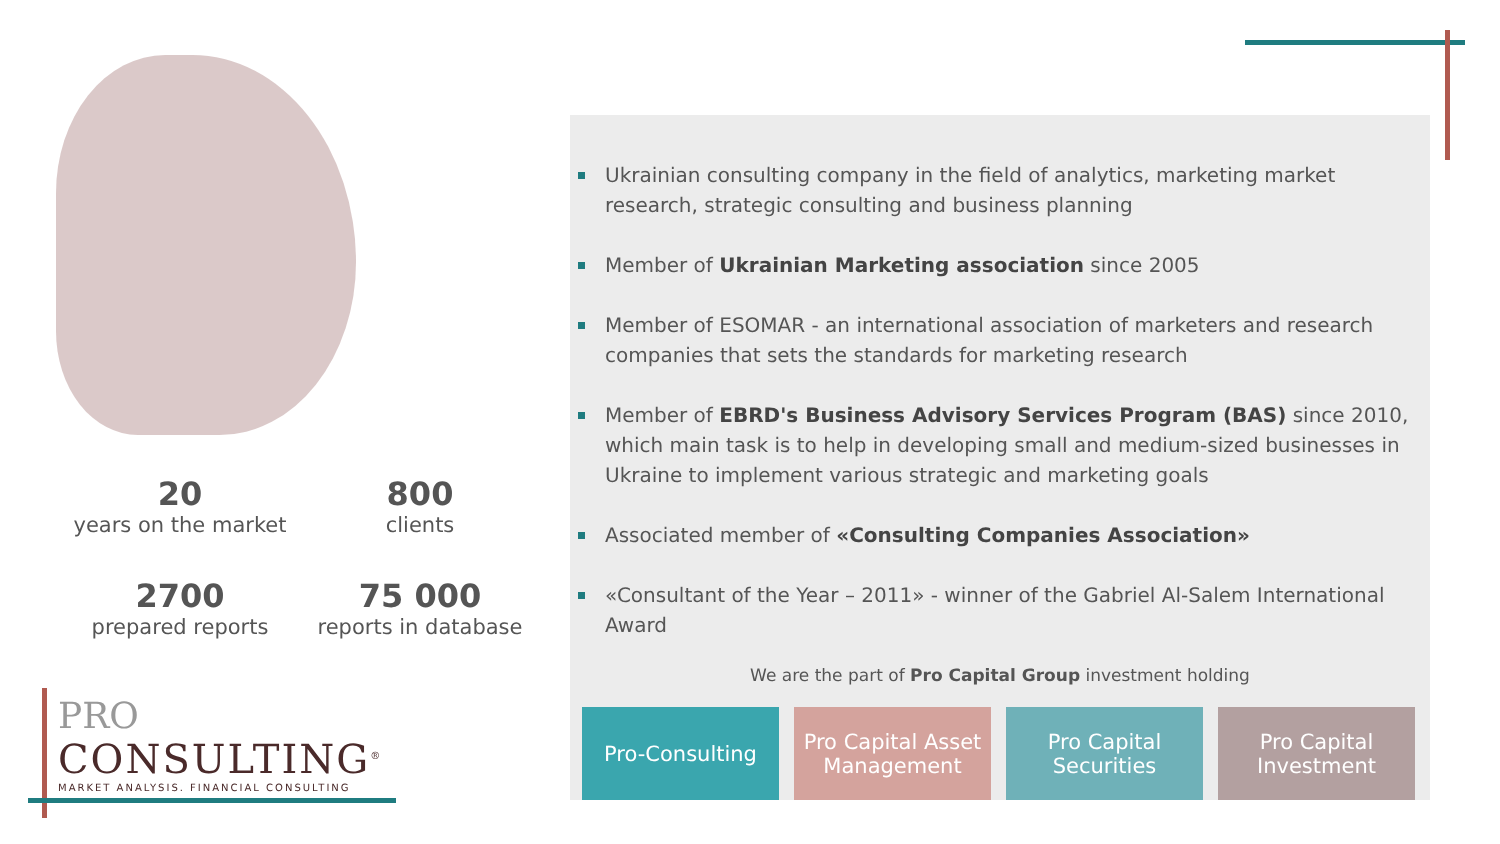20
years on the market
800
clients
2700
prepared reports
75 000
reports in database
PRO
CONSULTING<sup>®</sup>
MARKET ANALYSIS. FINANCIAL CONSULTING
Ukrainian consulting company in the field of analytics, marketing market research, strategic consulting and business planning
Member of Ukrainian Marketing association since 2005
Member of ESOMAR - an international association of marketers and research companies that sets the standards for marketing research
Member of EBRD's Business Advisory Services Program (BAS) since 2010, which main task is to help in developing small and medium-sized businesses in Ukraine to implement various strategic and marketing goals
Associated member of «Consulting Companies Association»
«Consultant of the Year – 2011» - winner of the Gabriel Al-Salem International Award
We are the part of Pro Capital Group investment holding
Pro-Consulting Pro Capital Asset Management Pro Capital Securities Pro Capital Investment